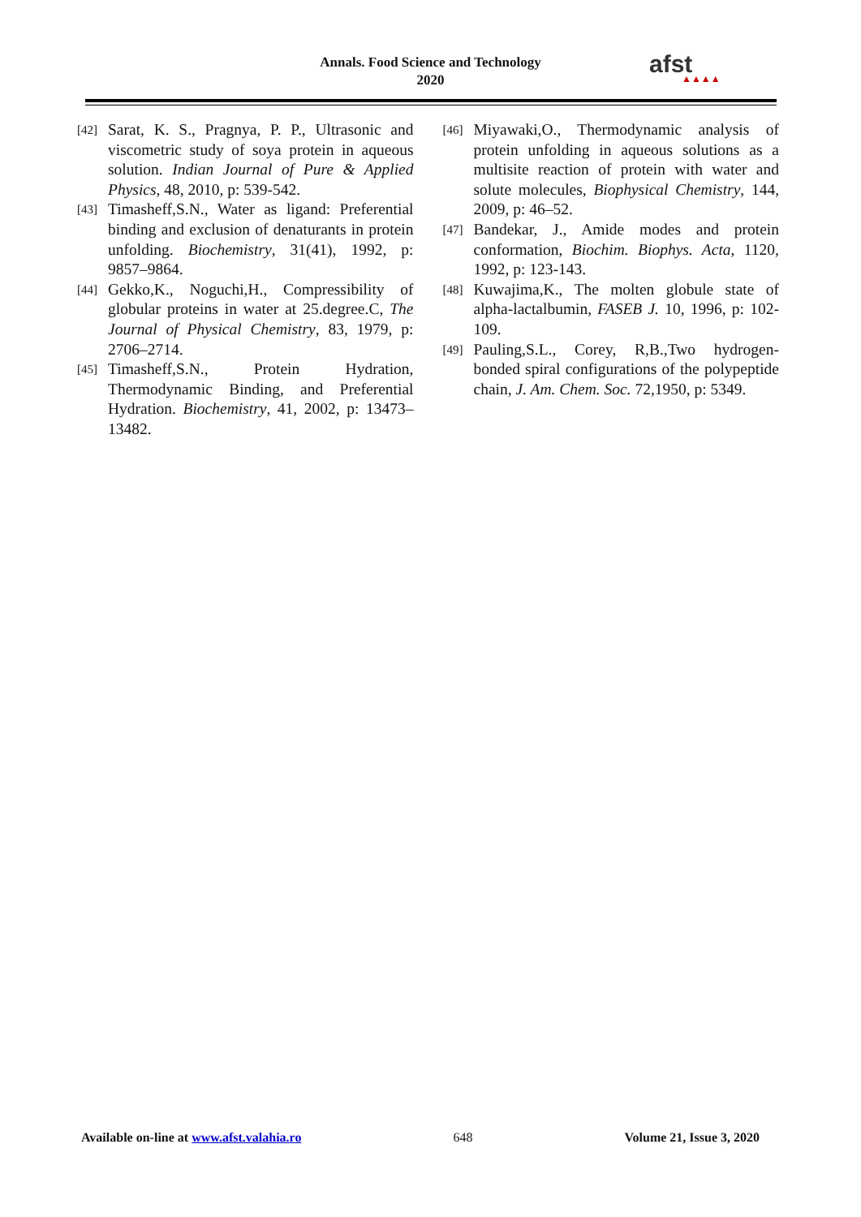Annals. Food Science and Technology
2020
afst
▲▲▲▲
[42] Sarat, K. S., Pragnya, P. P., Ultrasonic and viscometric study of soya protein in aqueous solution. Indian Journal of Pure & Applied Physics, 48, 2010, p: 539-542.
[43] Timasheff,S.N., Water as ligand: Preferential binding and exclusion of denaturants in protein unfolding. Biochemistry, 31(41), 1992, p: 9857–9864.
[44] Gekko,K., Noguchi,H., Compressibility of globular proteins in water at 25.degree.C, The Journal of Physical Chemistry, 83, 1979, p: 2706–2714.
[45] Timasheff,S.N., Protein Hydration, Thermodynamic Binding, and Preferential Hydration. Biochemistry, 41, 2002, p: 13473–13482.
[46] Miyawaki,O., Thermodynamic analysis of protein unfolding in aqueous solutions as a multisite reaction of protein with water and solute molecules, Biophysical Chemistry, 144, 2009, p: 46–52.
[47] Bandekar, J., Amide modes and protein conformation, Biochim. Biophys. Acta, 1120, 1992, p: 123-143.
[48] Kuwajima,K., The molten globule state of alpha-lactalbumin, FASEB J. 10, 1996, p: 102-109.
[49] Pauling,S.L., Corey, R,B.,Two hydrogen-bonded spiral configurations of the polypeptide chain, J. Am. Chem. Soc. 72,1950, p: 5349.
Available on-line at www.afst.valahia.ro 648 Volume 21, Issue 3, 2020